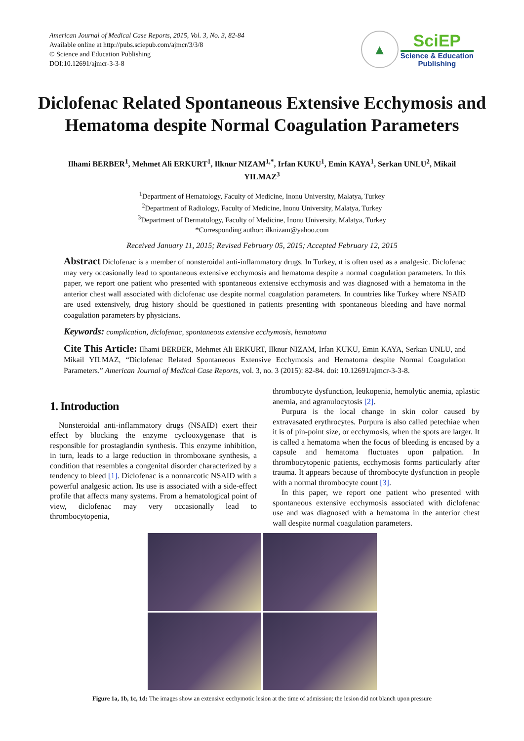American Journal of Medical Case Reports, 2015, Vol. 3, No. 3, 82-84
Available online at http://pubs.sciepub.com/ajmcr/3/3/8
© Science and Education Publishing
DOI:10.12691/ajmcr-3-3-8
▲
SciEP
Science & Education
Publishing
Diclofenac Related Spontaneous Extensive Ecchymosis and Hematoma despite Normal Coagulation Parameters
Ilhami BERBER<sup>1</sup>, Mehmet Ali ERKURT<sup>1</sup>, Ilknur NIZAM<sup>1,*</sup>, Irfan KUKU<sup>1</sup>, Emin KAYA<sup>1</sup>, Serkan UNLU<sup>2</sup>, Mikail YILMAZ<sup>3</sup>
<sup>1</sup> Department of Hematology, Faculty of Medicine, Inonu University, Malatya, Turkey
<sup>2</sup> Department of Radiology, Faculty of Medicine, Inonu University, Malatya, Turkey
<sup>3</sup> Department of Dermatology, Faculty of Medicine, Inonu University, Malatya, Turkey
*Corresponding author: ilknizam@yahoo.com
Received January 11, 2015; Revised February 05, 2015; Accepted February 12, 2015
Abstract Diclofenac is a member of nonsteroidal anti-inflammatory drugs. In Turkey, ıt is often used as a analgesic. Diclofenac may very occasionally lead to spontaneous extensive ecchymosis and hematoma despite a normal coagulation parameters. In this paper, we report one patient who presented with spontaneous extensive ecchymosis and was diagnosed with a hematoma in the anterior chest wall associated with diclofenac use despite normal coagulation parameters. In countries like Turkey where NSAID are used extensively, drug history should be questioned in patients presenting with spontaneous bleeding and have normal coagulation parameters by physicians.
Keywords: complication, diclofenac, spontaneous extensive ecchymosis, hematoma
Cite This Article: Ilhami BERBER, Mehmet Ali ERKURT, Ilknur NIZAM, Irfan KUKU, Emin KAYA, Serkan UNLU, and Mikail YILMAZ, “Diclofenac Related Spontaneous Extensive Ecchymosis and Hematoma despite Normal Coagulation Parameters.” American Journal of Medical Case Reports, vol. 3, no. 3 (2015): 82-84. doi: 10.12691/ajmcr-3-3-8.
1. Introduction
Nonsteroidal anti-inflammatory drugs (NSAID) exert their effect by blocking the enzyme cyclooxygenase that is responsible for prostaglandin synthesis. This enzyme inhibition, in turn, leads to a large reduction in thromboxane synthesis, a condition that resembles a congenital disorder characterized by a tendency to bleed [1]. Diclofenac is a nonnarcotic NSAID with a powerful analgesic action. Its use is associated with a side-effect profile that affects many systems. From a hematological point of view, diclofenac may very occasionally lead to thrombocytopenia,
thrombocyte dysfunction, leukopenia, hemolytic anemia, aplastic anemia, and agranulocytosis [2].
Purpura is the local change in skin color caused by extravasated erythrocytes. Purpura is also called petechiae when it is of pin-point size, or ecchymosis, when the spots are larger. It is called a hematoma when the focus of bleeding is encased by a capsule and hematoma fluctuates upon palpation. In thrombocytopenic patients, ecchymosis forms particularly after trauma. It appears because of thrombocyte dysfunction in people with a normal thrombocyte count [3].
In this paper, we report one patient who presented with spontaneous extensive ecchymosis associated with diclofenac use and was diagnosed with a hematoma in the anterior chest wall despite normal coagulation parameters.
Figure 1a, 1b, 1c, 1d: The images show an extensive ecchymotic lesion at the time of admission; the lesion did not blanch upon pressure